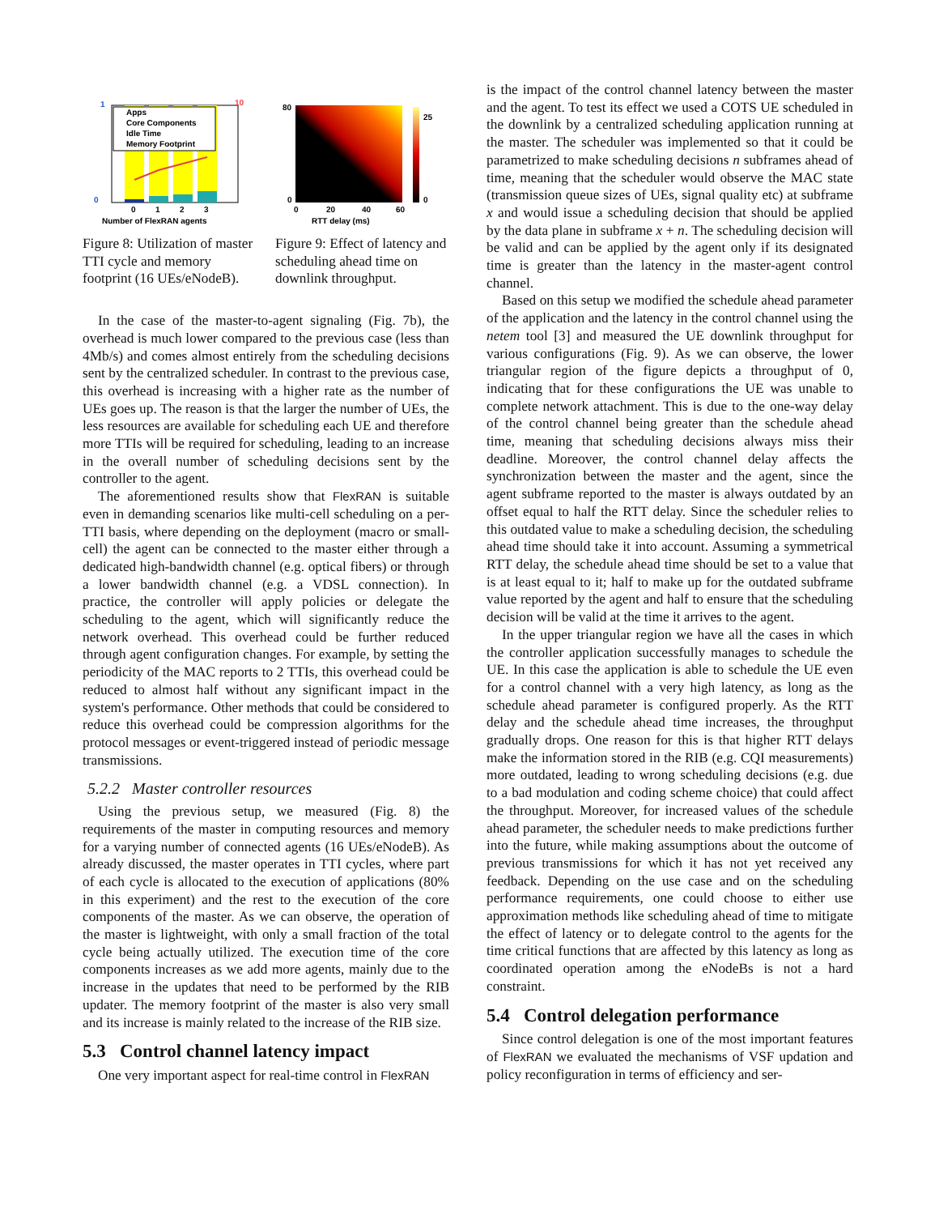Apps
Core Components
Idle Time
Memory Footprint
1
0
10
0
1
2
3
Number of FlexRAN agents
80
0
0
20
40
60
RTT delay (ms)
25
0
Figure 8: Utilization of master TTI cycle and memory footprint (16 UEs/eNodeB).
Figure 9: Effect of latency and scheduling ahead time on downlink throughput.
In the case of the master-to-agent signaling (Fig. 7b), the overhead is much lower compared to the previous case (less than 4Mb/s) and comes almost entirely from the scheduling decisions sent by the centralized scheduler. In contrast to the previous case, this overhead is increasing with a higher rate as the number of UEs goes up. The reason is that the larger the number of UEs, the less resources are available for scheduling each UE and therefore more TTIs will be required for scheduling, leading to an increase in the overall number of scheduling decisions sent by the controller to the agent.
The aforementioned results show that FlexRAN is suitable even in demanding scenarios like multi-cell scheduling on a per-TTI basis, where depending on the deployment (macro or small-cell) the agent can be connected to the master either through a dedicated high-bandwidth channel (e.g. optical fibers) or through a lower bandwidth channel (e.g. a VDSL connection). In practice, the controller will apply policies or delegate the scheduling to the agent, which will significantly reduce the network overhead. This overhead could be further reduced through agent configuration changes. For example, by setting the periodicity of the MAC reports to 2 TTIs, this overhead could be reduced to almost half without any significant impact in the system's performance. Other methods that could be considered to reduce this overhead could be compression algorithms for the protocol messages or event-triggered instead of periodic message transmissions.
5.2.2 Master controller resources
Using the previous setup, we measured (Fig. 8) the requirements of the master in computing resources and memory for a varying number of connected agents (16 UEs/eNodeB). As already discussed, the master operates in TTI cycles, where part of each cycle is allocated to the execution of applications (80% in this experiment) and the rest to the execution of the core components of the master. As we can observe, the operation of the master is lightweight, with only a small fraction of the total cycle being actually utilized. The execution time of the core components increases as we add more agents, mainly due to the increase in the updates that need to be performed by the RIB updater. The memory footprint of the master is also very small and its increase is mainly related to the increase of the RIB size.
5.3 Control channel latency impact
One very important aspect for real-time control in FlexRAN
is the impact of the control channel latency between the master and the agent. To test its effect we used a COTS UE scheduled in the downlink by a centralized scheduling application running at the master. The scheduler was implemented so that it could be parametrized to make scheduling decisions n subframes ahead of time, meaning that the scheduler would observe the MAC state (transmission queue sizes of UEs, signal quality etc) at subframe x and would issue a scheduling decision that should be applied by the data plane in subframe x + n. The scheduling decision will be valid and can be applied by the agent only if its designated time is greater than the latency in the master-agent control channel.
Based on this setup we modified the schedule ahead parameter of the application and the latency in the control channel using the netem tool [3] and measured the UE downlink throughput for various configurations (Fig. 9). As we can observe, the lower triangular region of the figure depicts a throughput of 0, indicating that for these configurations the UE was unable to complete network attachment. This is due to the one-way delay of the control channel being greater than the schedule ahead time, meaning that scheduling decisions always miss their deadline. Moreover, the control channel delay affects the synchronization between the master and the agent, since the agent subframe reported to the master is always outdated by an offset equal to half the RTT delay. Since the scheduler relies to this outdated value to make a scheduling decision, the scheduling ahead time should take it into account. Assuming a symmetrical RTT delay, the schedule ahead time should be set to a value that is at least equal to it; half to make up for the outdated subframe value reported by the agent and half to ensure that the scheduling decision will be valid at the time it arrives to the agent.
In the upper triangular region we have all the cases in which the controller application successfully manages to schedule the UE. In this case the application is able to schedule the UE even for a control channel with a very high latency, as long as the schedule ahead parameter is configured properly. As the RTT delay and the schedule ahead time increases, the throughput gradually drops. One reason for this is that higher RTT delays make the information stored in the RIB (e.g. CQI measurements) more outdated, leading to wrong scheduling decisions (e.g. due to a bad modulation and coding scheme choice) that could affect the throughput. Moreover, for increased values of the schedule ahead parameter, the scheduler needs to make predictions further into the future, while making assumptions about the outcome of previous transmissions for which it has not yet received any feedback. Depending on the use case and on the scheduling performance requirements, one could choose to either use approximation methods like scheduling ahead of time to mitigate the effect of latency or to delegate control to the agents for the time critical functions that are affected by this latency as long as coordinated operation among the eNodeBs is not a hard constraint.
5.4 Control delegation performance
Since control delegation is one of the most important features of FlexRAN we evaluated the mechanisms of VSF updation and policy reconfiguration in terms of efficiency and ser-